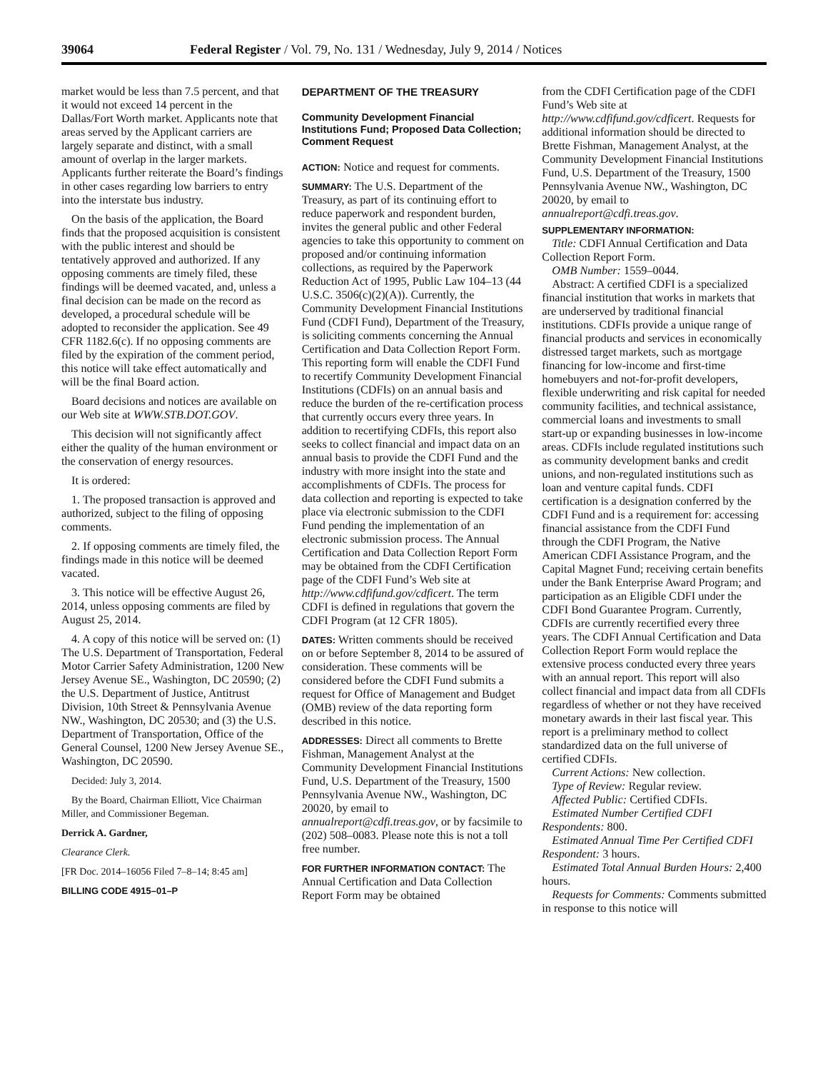39064 Federal Register / Vol. 79, No. 131 / Wednesday, July 9, 2014 / Notices
market would be less than 7.5 percent, and that it would not exceed 14 percent in the Dallas/Fort Worth market. Applicants note that areas served by the Applicant carriers are largely separate and distinct, with a small amount of overlap in the larger markets. Applicants further reiterate the Board’s findings in other cases regarding low barriers to entry into the interstate bus industry.
On the basis of the application, the Board finds that the proposed acquisition is consistent with the public interest and should be tentatively approved and authorized. If any opposing comments are timely filed, these findings will be deemed vacated, and, unless a final decision can be made on the record as developed, a procedural schedule will be adopted to reconsider the application. See 49 CFR 1182.6(c). If no opposing comments are filed by the expiration of the comment period, this notice will take effect automatically and will be the final Board action.
Board decisions and notices are available on our Web site at WWW.STB.DOT.GOV.
This decision will not significantly affect either the quality of the human environment or the conservation of energy resources.
It is ordered:
1. The proposed transaction is approved and authorized, subject to the filing of opposing comments.
2. If opposing comments are timely filed, the findings made in this notice will be deemed vacated.
3. This notice will be effective August 26, 2014, unless opposing comments are filed by August 25, 2014.
4. A copy of this notice will be served on: (1) The U.S. Department of Transportation, Federal Motor Carrier Safety Administration, 1200 New Jersey Avenue SE., Washington, DC 20590; (2) the U.S. Department of Justice, Antitrust Division, 10th Street & Pennsylvania Avenue NW., Washington, DC 20530; and (3) the U.S. Department of Transportation, Office of the General Counsel, 1200 New Jersey Avenue SE., Washington, DC 20590.
Decided: July 3, 2014.
By the Board, Chairman Elliott, Vice Chairman Miller, and Commissioner Begeman.
Derrick A. Gardner,
Clearance Clerk.
[FR Doc. 2014–16056 Filed 7–8–14; 8:45 am]
BILLING CODE 4915–01–P
DEPARTMENT OF THE TREASURY
Community Development Financial Institutions Fund; Proposed Data Collection; Comment Request
ACTION: Notice and request for comments.
SUMMARY: The U.S. Department of the Treasury, as part of its continuing effort to reduce paperwork and respondent burden, invites the general public and other Federal agencies to take this opportunity to comment on proposed and/or continuing information collections, as required by the Paperwork Reduction Act of 1995, Public Law 104–13 (44 U.S.C. 3506(c)(2)(A)). Currently, the Community Development Financial Institutions Fund (CDFI Fund), Department of the Treasury, is soliciting comments concerning the Annual Certification and Data Collection Report Form. This reporting form will enable the CDFI Fund to recertify Community Development Financial Institutions (CDFIs) on an annual basis and reduce the burden of the re-certification process that currently occurs every three years. In addition to recertifying CDFIs, this report also seeks to collect financial and impact data on an annual basis to provide the CDFI Fund and the industry with more insight into the state and accomplishments of CDFIs. The process for data collection and reporting is expected to take place via electronic submission to the CDFI Fund pending the implementation of an electronic submission process. The Annual Certification and Data Collection Report Form may be obtained from the CDFI Certification page of the CDFI Fund’s Web site at http://www.cdfifund.gov/cdficert. The term CDFI is defined in regulations that govern the CDFI Program (at 12 CFR 1805).
DATES: Written comments should be received on or before September 8, 2014 to be assured of consideration. These comments will be considered before the CDFI Fund submits a request for Office of Management and Budget (OMB) review of the data reporting form described in this notice.
ADDRESSES: Direct all comments to Brette Fishman, Management Analyst at the Community Development Financial Institutions Fund, U.S. Department of the Treasury, 1500 Pennsylvania Avenue NW., Washington, DC 20020, by email to annualreport@cdfi.treas.gov, or by facsimile to (202) 508–0083. Please note this is not a toll free number.
FOR FURTHER INFORMATION CONTACT: The Annual Certification and Data Collection Report Form may be obtained
from the CDFI Certification page of the CDFI Fund’s Web site at http://www.cdfifund.gov/cdficert. Requests for additional information should be directed to Brette Fishman, Management Analyst, at the Community Development Financial Institutions Fund, U.S. Department of the Treasury, 1500 Pennsylvania Avenue NW., Washington, DC 20020, by email to annualreport@cdfi.treas.gov.
SUPPLEMENTARY INFORMATION:
Title: CDFI Annual Certification and Data Collection Report Form.
OMB Number: 1559–0044.
Abstract: A certified CDFI is a specialized financial institution that works in markets that are underserved by traditional financial institutions. CDFIs provide a unique range of financial products and services in economically distressed target markets, such as mortgage financing for low-income and first-time homebuyers and not-for-profit developers, flexible underwriting and risk capital for needed community facilities, and technical assistance, commercial loans and investments to small start-up or expanding businesses in low-income areas. CDFIs include regulated institutions such as community development banks and credit unions, and non-regulated institutions such as loan and venture capital funds. CDFI certification is a designation conferred by the CDFI Fund and is a requirement for: accessing financial assistance from the CDFI Fund through the CDFI Program, the Native American CDFI Assistance Program, and the Capital Magnet Fund; receiving certain benefits under the Bank Enterprise Award Program; and participation as an Eligible CDFI under the CDFI Bond Guarantee Program. Currently, CDFIs are currently recertified every three years. The CDFI Annual Certification and Data Collection Report Form would replace the extensive process conducted every three years with an annual report. This report will also collect financial and impact data from all CDFIs regardless of whether or not they have received monetary awards in their last fiscal year. This report is a preliminary method to collect standardized data on the full universe of certified CDFIs.
Current Actions: New collection.
Type of Review: Regular review.
Affected Public: Certified CDFIs.
Estimated Number Certified CDFI Respondents: 800.
Estimated Annual Time Per Certified CDFI Respondent: 3 hours.
Estimated Total Annual Burden Hours: 2,400 hours.
Requests for Comments: Comments submitted in response to this notice will